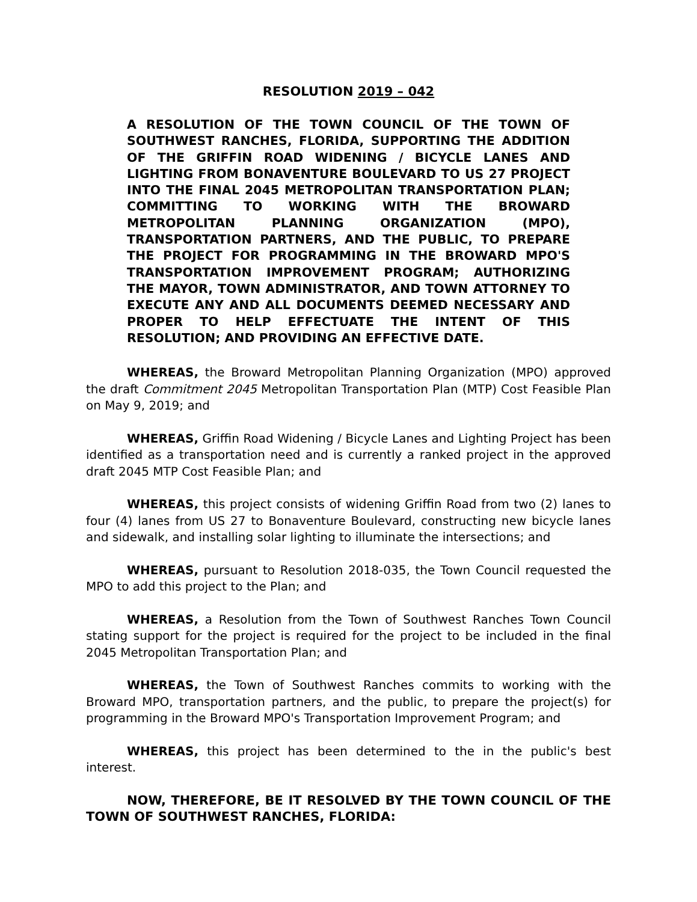RESOLUTION 2019 – 042
A RESOLUTION OF THE TOWN COUNCIL OF THE TOWN OF SOUTHWEST RANCHES, FLORIDA, SUPPORTING THE ADDITION OF THE GRIFFIN ROAD WIDENING / BICYCLE LANES AND LIGHTING FROM BONAVENTURE BOULEVARD TO US 27 PROJECT INTO THE FINAL 2045 METROPOLITAN TRANSPORTATION PLAN; COMMITTING TO WORKING WITH THE BROWARD METROPOLITAN PLANNING ORGANIZATION (MPO), TRANSPORTATION PARTNERS, AND THE PUBLIC, TO PREPARE THE PROJECT FOR PROGRAMMING IN THE BROWARD MPO'S TRANSPORTATION IMPROVEMENT PROGRAM; AUTHORIZING THE MAYOR, TOWN ADMINISTRATOR, AND TOWN ATTORNEY TO EXECUTE ANY AND ALL DOCUMENTS DEEMED NECESSARY AND PROPER TO HELP EFFECTUATE THE INTENT OF THIS RESOLUTION; AND PROVIDING AN EFFECTIVE DATE.
WHEREAS, the Broward Metropolitan Planning Organization (MPO) approved the draft Commitment 2045 Metropolitan Transportation Plan (MTP) Cost Feasible Plan on May 9, 2019; and
WHEREAS, Griffin Road Widening / Bicycle Lanes and Lighting Project has been identified as a transportation need and is currently a ranked project in the approved draft 2045 MTP Cost Feasible Plan; and
WHEREAS, this project consists of widening Griffin Road from two (2) lanes to four (4) lanes from US 27 to Bonaventure Boulevard, constructing new bicycle lanes and sidewalk, and installing solar lighting to illuminate the intersections; and
WHEREAS, pursuant to Resolution 2018-035, the Town Council requested the MPO to add this project to the Plan; and
WHEREAS, a Resolution from the Town of Southwest Ranches Town Council stating support for the project is required for the project to be included in the final 2045 Metropolitan Transportation Plan; and
WHEREAS, the Town of Southwest Ranches commits to working with the Broward MPO, transportation partners, and the public, to prepare the project(s) for programming in the Broward MPO's Transportation Improvement Program; and
WHEREAS, this project has been determined to the in the public's best interest.
NOW, THEREFORE, BE IT RESOLVED BY THE TOWN COUNCIL OF THE TOWN OF SOUTHWEST RANCHES, FLORIDA: